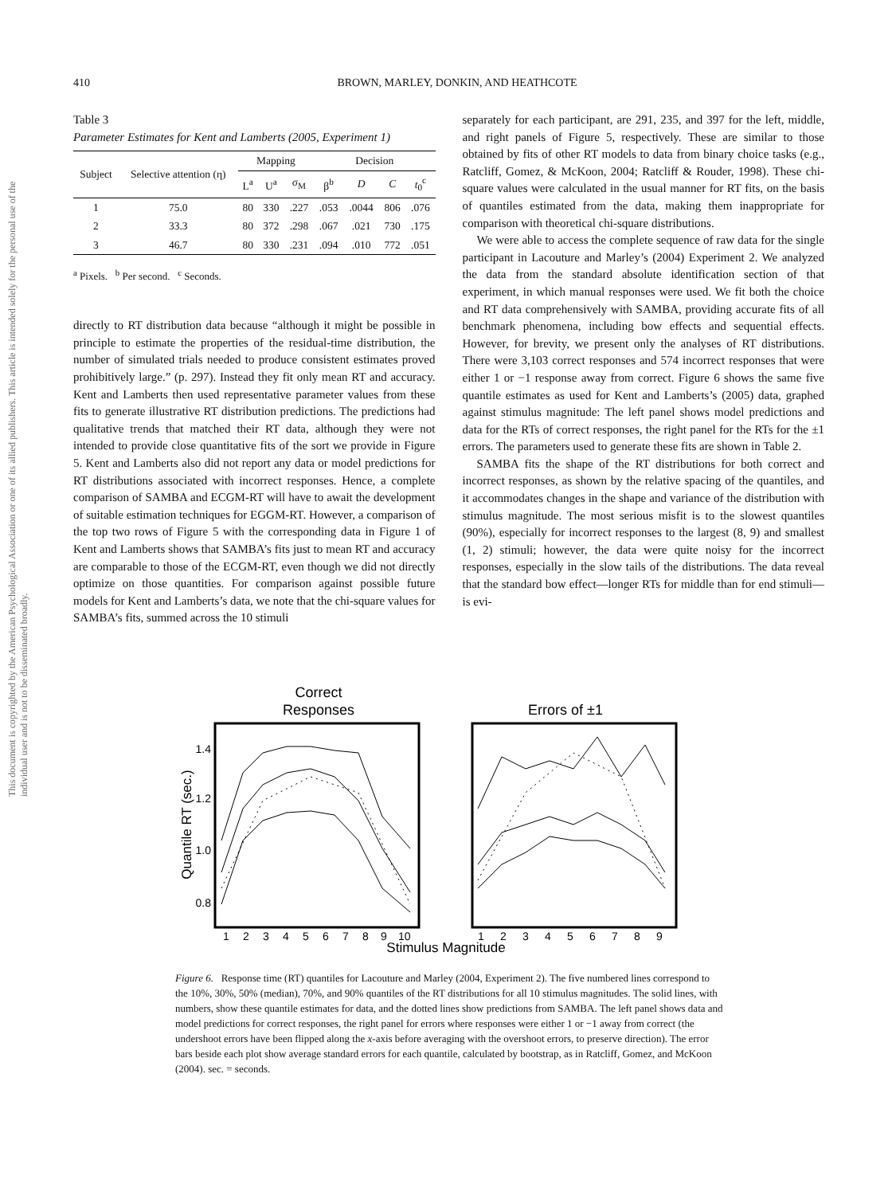This document is copyrighted by the American Psychological Association or one of its allied publishers. This article is intended solely for the personal use of the individual user and is not to be disseminated broadly.
410 BROWN, MARLEY, DONKIN, AND HEATHCOTE
Table 3
Parameter Estimates for Kent and Lamberts (2005, Experiment 1)
| Subject | Selective attention (η) | Mapping | | | Decision | | | |
| --- | --- | --- | --- | --- | --- | --- | --- | --- |
| | | L<sup>a</sup> | U<sup>a</sup> | σ<sub>M</sub> | β<sup>b</sup> | D | C | t<sub>0</sub><sup>c</sup> |
| 1 | 75.0 | 80 | 330 | .227 | .053 | .0044 | 806 | .076 |
| 2 | 33.3 | 80 | 372 | .298 | .067 | .021 | 730 | .175 |
| 3 | 46.7 | 80 | 330 | .231 | .094 | .010 | 772 | .051 |
<sup>a</sup> Pixels. <sup>b</sup> Per second. <sup>c</sup> Seconds.
directly to RT distribution data because “although it might be possible in principle to estimate the properties of the residual-time distribution, the number of simulated trials needed to produce consistent estimates proved prohibitively large.” (p. 297). Instead they fit only mean RT and accuracy. Kent and Lamberts then used representative parameter values from these fits to generate illustrative RT distribution predictions. The predictions had qualitative trends that matched their RT data, although they were not intended to provide close quantitative fits of the sort we provide in Figure 5. Kent and Lamberts also did not report any data or model predictions for RT distributions associated with incorrect responses. Hence, a complete comparison of SAMBA and ECGM-RT will have to await the development of suitable estimation techniques for EGGM-RT. However, a comparison of the top two rows of Figure 5 with the corresponding data in Figure 1 of Kent and Lamberts shows that SAMBA’s fits just to mean RT and accuracy are comparable to those of the ECGM-RT, even though we did not directly optimize on those quantities. For comparison against possible future models for Kent and Lamberts’s data, we note that the chi-square values for SAMBA’s fits, summed across the 10 stimuli
separately for each participant, are 291, 235, and 397 for the left, middle, and right panels of Figure 5, respectively. These are similar to those obtained by fits of other RT models to data from binary choice tasks (e.g., Ratcliff, Gomez, & McKoon, 2004; Ratcliff & Rouder, 1998). These chi-square values were calculated in the usual manner for RT fits, on the basis of quantiles estimated from the data, making them inappropriate for comparison with theoretical chi-square distributions.
We were able to access the complete sequence of raw data for the single participant in Lacouture and Marley’s (2004) Experiment 2. We analyzed the data from the standard absolute identification section of that experiment, in which manual responses were used. We fit both the choice and RT data comprehensively with SAMBA, providing accurate fits of all benchmark phenomena, including bow effects and sequential effects. However, for brevity, we present only the analyses of RT distributions. There were 3,103 correct responses and 574 incorrect responses that were either 1 or −1 response away from correct. Figure 6 shows the same five quantile estimates as used for Kent and Lamberts’s (2005) data, graphed against stimulus magnitude: The left panel shows model predictions and data for the RTs of correct responses, the right panel for the RTs for the ±1 errors. The parameters used to generate these fits are shown in Table 2.
SAMBA fits the shape of the RT distributions for both correct and incorrect responses, as shown by the relative spacing of the quantiles, and it accommodates changes in the shape and variance of the distribution with stimulus magnitude. The most serious misfit is to the slowest quantiles (90%), especially for incorrect responses to the largest (8, 9) and smallest (1, 2) stimuli; however, the data were quite noisy for the incorrect responses, especially in the slow tails of the distributions. The data reveal that the standard bow effect—longer RTs for middle than for end stimuli—is evi-
Correct
Responses
Errors of ±1
Quantile RT (sec.)
1.4
1.2
1.0
0.8
1
2
3
4
5
6
7
8
9
10
1
2
3
4
5
6
7
8
9
Stimulus Magnitude
Figure 6. Response time (RT) quantiles for Lacouture and Marley (2004, Experiment 2). The five numbered lines correspond to the 10%, 30%, 50% (median), 70%, and 90% quantiles of the RT distributions for all 10 stimulus magnitudes. The solid lines, with numbers, show these quantile estimates for data, and the dotted lines show predictions from SAMBA. The left panel shows data and model predictions for correct responses, the right panel for errors where responses were either 1 or −1 away from correct (the undershoot errors have been flipped along the x-axis before averaging with the overshoot errors, to preserve direction). The error bars beside each plot show average standard errors for each quantile, calculated by bootstrap, as in Ratcliff, Gomez, and McKoon (2004). sec. = seconds.